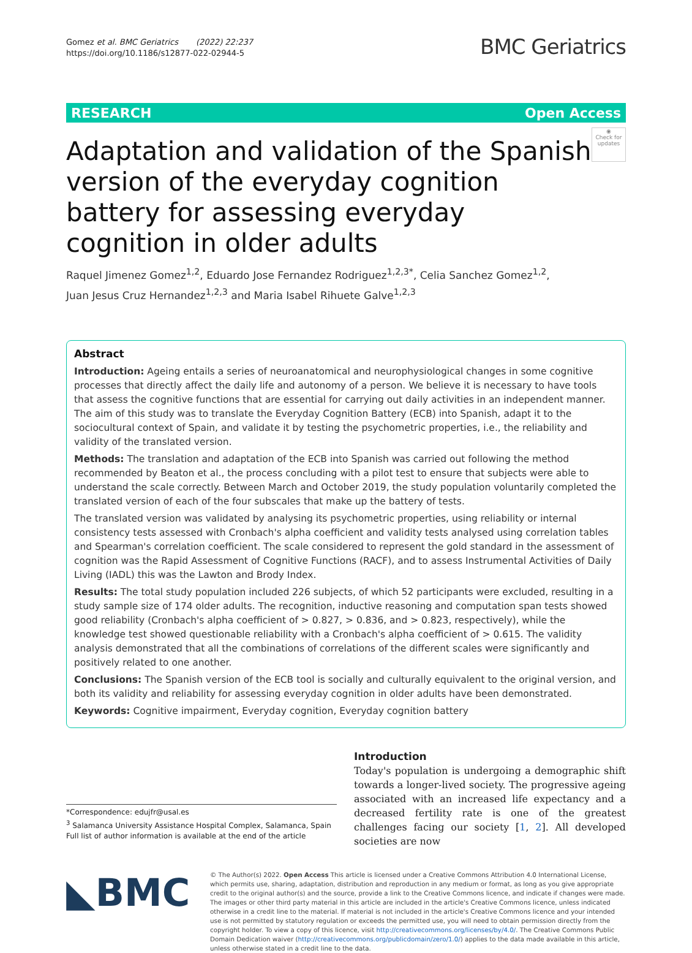Gomez et al. BMC Geriatrics (2022) 22:237
https://doi.org/10.1186/s12877-022-02944-5
BMC Geriatrics
RESEARCH Open Access
Adaptation and validation of the Spanish version of the everyday cognition battery for assessing everyday cognition in older adults
◉
Check for updates
Raquel Jimenez Gomez<sup>1,2</sup>, Eduardo Jose Fernandez Rodriguez<sup>1,2,3*</sup>, Celia Sanchez Gomez<sup>1,2</sup>,
Juan Jesus Cruz Hernandez<sup>1,2,3</sup> and Maria Isabel Rihuete Galve<sup>1,2,3</sup>
Abstract
Introduction: Ageing entails a series of neuroanatomical and neurophysiological changes in some cognitive processes that directly affect the daily life and autonomy of a person. We believe it is necessary to have tools that assess the cognitive functions that are essential for carrying out daily activities in an independent manner. The aim of this study was to translate the Everyday Cognition Battery (ECB) into Spanish, adapt it to the sociocultural context of Spain, and validate it by testing the psychometric properties, i.e., the reliability and validity of the translated version.
Methods: The translation and adaptation of the ECB into Spanish was carried out following the method recommended by Beaton et al., the process concluding with a pilot test to ensure that subjects were able to understand the scale correctly. Between March and October 2019, the study population voluntarily completed the translated version of each of the four subscales that make up the battery of tests.
The translated version was validated by analysing its psychometric properties, using reliability or internal consistency tests assessed with Cronbach's alpha coefficient and validity tests analysed using correlation tables and Spearman's correlation coefficient. The scale considered to represent the gold standard in the assessment of cognition was the Rapid Assessment of Cognitive Functions (RACF), and to assess Instrumental Activities of Daily Living (IADL) this was the Lawton and Brody Index.
Results: The total study population included 226 subjects, of which 52 participants were excluded, resulting in a study sample size of 174 older adults. The recognition, inductive reasoning and computation span tests showed good reliability (Cronbach's alpha coefficient of > 0.827, > 0.836, and > 0.823, respectively), while the knowledge test showed questionable reliability with a Cronbach's alpha coefficient of > 0.615. The validity analysis demonstrated that all the combinations of correlations of the different scales were significantly and positively related to one another.
Conclusions: The Spanish version of the ECB tool is socially and culturally equivalent to the original version, and both its validity and reliability for assessing everyday cognition in older adults have been demonstrated.
Keywords: Cognitive impairment, Everyday cognition, Everyday cognition battery
*Correspondence: edujfr@usal.es
<sup>3</sup> Salamanca University Assistance Hospital Complex, Salamanca, Spain
Full list of author information is available at the end of the article
Introduction
Today's population is undergoing a demographic shift towards a longer-lived society. The progressive ageing associated with an increased life expectancy and a decreased fertility rate is one of the greatest challenges facing our society [1, 2]. All developed societies are now
◣BMC
© The Author(s) 2022. Open Access This article is licensed under a Creative Commons Attribution 4.0 International License, which permits use, sharing, adaptation, distribution and reproduction in any medium or format, as long as you give appropriate credit to the original author(s) and the source, provide a link to the Creative Commons licence, and indicate if changes were made. The images or other third party material in this article are included in the article's Creative Commons licence, unless indicated otherwise in a credit line to the material. If material is not included in the article's Creative Commons licence and your intended use is not permitted by statutory regulation or exceeds the permitted use, you will need to obtain permission directly from the copyright holder. To view a copy of this licence, visit http://creativecommons.org/licenses/by/4.0/. The Creative Commons Public Domain Dedication waiver (http://creativecommons.org/publicdomain/zero/1.0/) applies to the data made available in this article, unless otherwise stated in a credit line to the data.